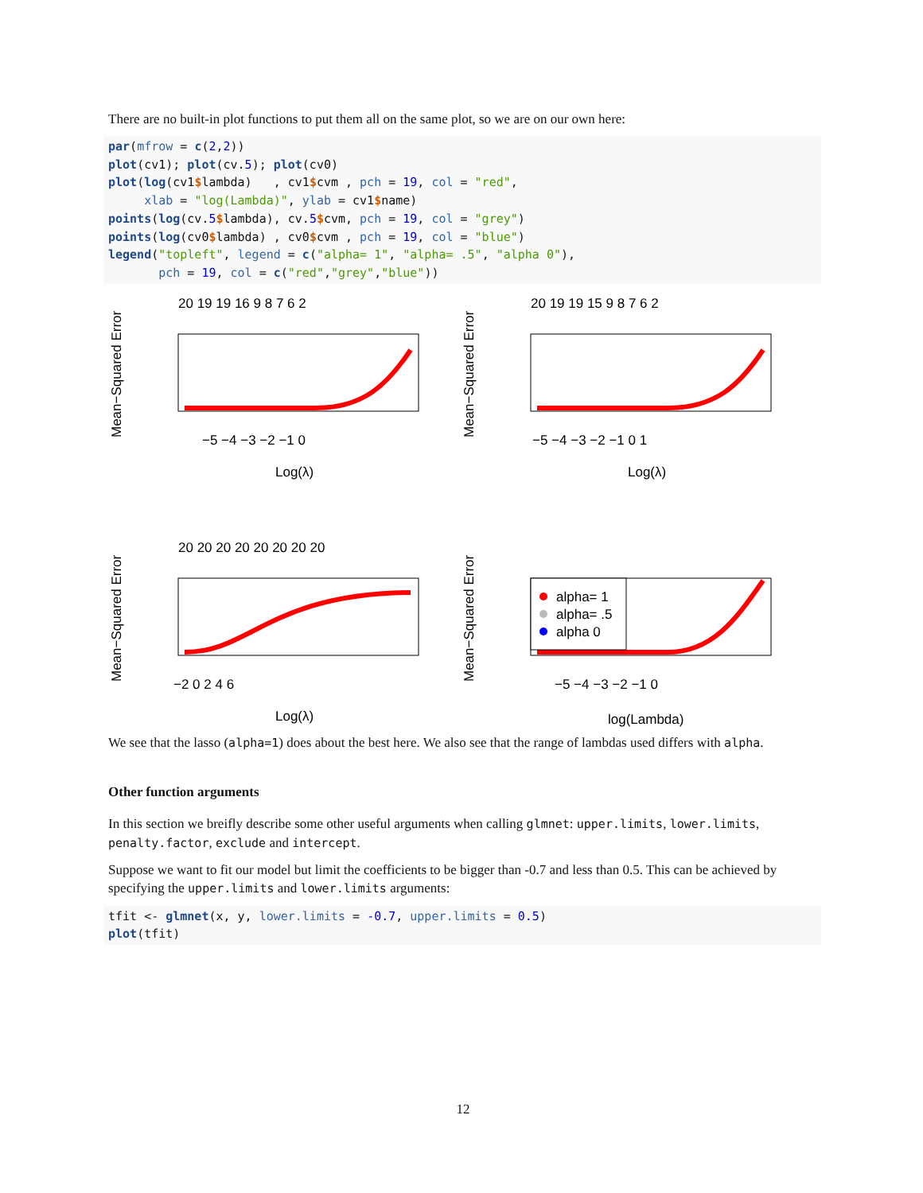There are no built-in plot functions to put them all on the same plot, so we are on our own here:
par(mfrow = c(2,2))
plot(cv1); plot(cv.5); plot(cv0)
plot(log(cv1$lambda)   , cv1$cvm , pch = 19, col = "red",
     xlab = "log(Lambda)", ylab = cv1$name)
points(log(cv.5$lambda), cv.5$cvm, pch = 19, col = "grey")
points(log(cv0$lambda) , cv0$cvm , pch = 19, col = "blue")
legend("topleft", legend = c("alpha= 1", "alpha= .5", "alpha 0"),
       pch = 19, col = c("red","grey","blue"))
20 19 19 16 9 8 7 6 2
Mean−Squared Error
−5 −4 −3 −2 −1 0
Log(λ)
20 19 19 15 9 8 7 6 2
Mean−Squared Error
−5 −4 −3 −2 −1 0 1
Log(λ)
20 20 20 20 20 20 20 20
Mean−Squared Error
−2 0 2 4 6
Log(λ)
Mean−Squared Error
alpha= 1
alpha= .5
alpha 0
−5 −4 −3 −2 −1 0
log(Lambda)
We see that the lasso (alpha=1) does about the best here. We also see that the range of lambdas used differs with alpha.
Other function arguments
In this section we breifly describe some other useful arguments when calling glmnet: upper.limits, lower.limits, penalty.factor, exclude and intercept.
Suppose we want to fit our model but limit the coefficients to be bigger than -0.7 and less than 0.5. This can be achieved by specifying the upper.limits and lower.limits arguments:
tfit <- glmnet(x, y, lower.limits = -0.7, upper.limits = 0.5)
plot(tfit)
12